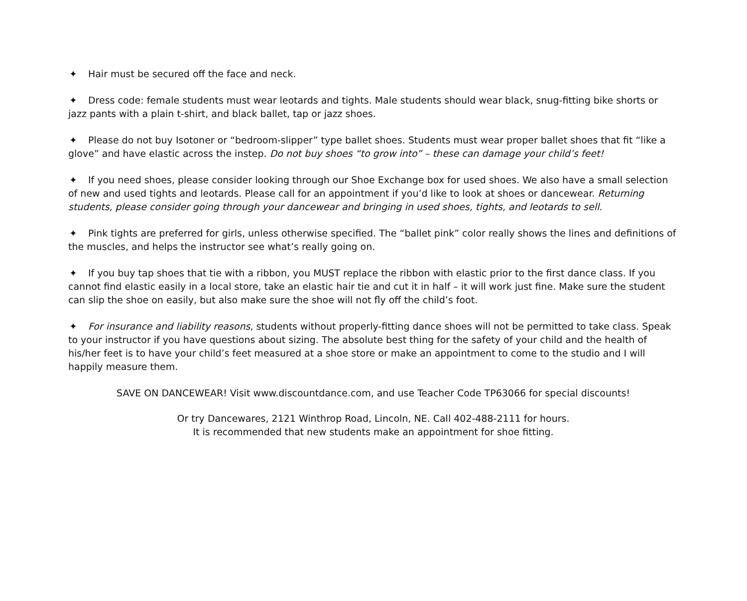✦ Hair must be secured off the face and neck.
✦ Dress code: female students must wear leotards and tights. Male students should wear black, snug-fitting bike shorts or jazz pants with a plain t-shirt, and black ballet, tap or jazz shoes.
✦ Please do not buy Isotoner or “bedroom-slipper” type ballet shoes. Students must wear proper ballet shoes that fit “like a glove” and have elastic across the instep. Do not buy shoes “to grow into” – these can damage your child’s feet!
✦ If you need shoes, please consider looking through our Shoe Exchange box for used shoes. We also have a small selection of new and used tights and leotards. Please call for an appointment if you’d like to look at shoes or dancewear. Returning students, please consider going through your dancewear and bringing in used shoes, tights, and leotards to sell.
✦ Pink tights are preferred for girls, unless otherwise specified. The “ballet pink” color really shows the lines and definitions of the muscles, and helps the instructor see what’s really going on.
✦ If you buy tap shoes that tie with a ribbon, you MUST replace the ribbon with elastic prior to the first dance class. If you cannot find elastic easily in a local store, take an elastic hair tie and cut it in half – it will work just fine. Make sure the student can slip the shoe on easily, but also make sure the shoe will not fly off the child’s foot.
✦ For insurance and liability reasons, students without properly-fitting dance shoes will not be permitted to take class. Speak to your instructor if you have questions about sizing. The absolute best thing for the safety of your child and the health of his/her feet is to have your child’s feet measured at a shoe store or make an appointment to come to the studio and I will happily measure them.
SAVE ON DANCEWEAR! Visit www.discountdance.com, and use Teacher Code TP63066 for special discounts!
Or try Dancewares, 2121 Winthrop Road, Lincoln, NE. Call 402-488-2111 for hours.
It is recommended that new students make an appointment for shoe fitting.